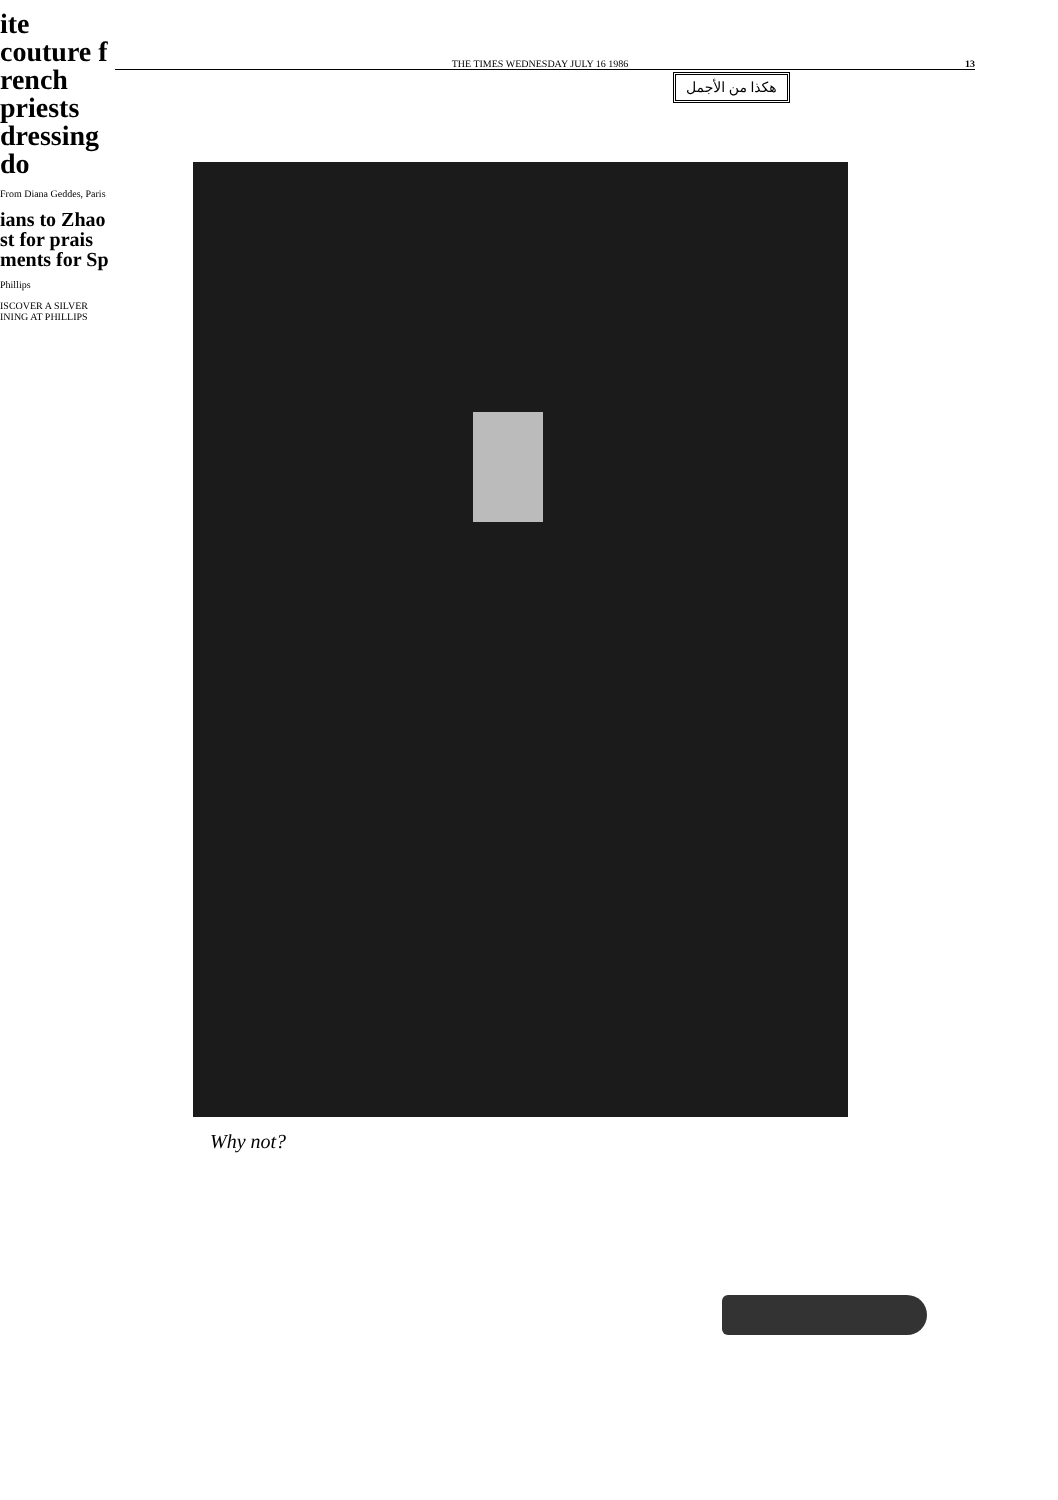ite couture f
rench priests
dressing do
From Diana Geddes, Paris
ians to Zhao
st for prais
ments for Sp
Phillips
ISCOVER A SILVER
INING AT PHILLIPS
THE TIMES WEDNESDAY JULY 16 1986 13
هكذا من الأجمل
Why not?